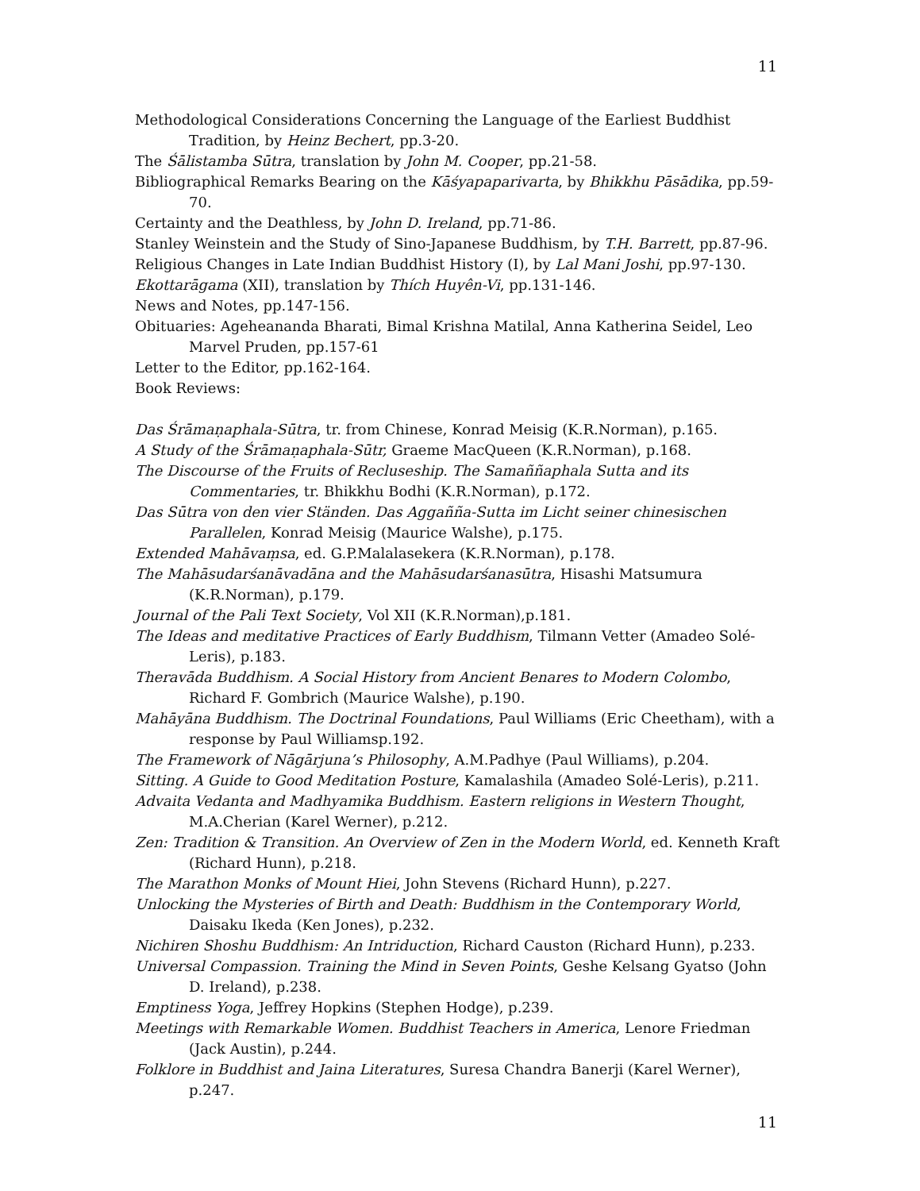11
Methodological Considerations Concerning the Language of the Earliest Buddhist Tradition, by Heinz Bechert, pp.3-20.
The Śālistamba Sūtra, translation by John M. Cooper, pp.21-58.
Bibliographical Remarks Bearing on the Kāśyapaparivarta, by Bhikkhu Pāsādika, pp.59-70.
Certainty and the Deathless, by John D. Ireland, pp.71-86.
Stanley Weinstein and the Study of Sino-Japanese Buddhism, by T.H. Barrett, pp.87-96.
Religious Changes in Late Indian Buddhist History (I), by Lal Mani Joshi, pp.97-130.
Ekottarāgama (XII), translation by Thích Huyên-Vi, pp.131-146.
News and Notes, pp.147-156.
Obituaries: Ageheananda Bharati, Bimal Krishna Matilal, Anna Katherina Seidel, Leo Marvel Pruden, pp.157-61
Letter to the Editor, pp.162-164.
Book Reviews:
Das Śrāmaṇaphala-Sūtra, tr. from Chinese, Konrad Meisig (K.R.Norman), p.165.
A Study of the Śrāmaṇaphala-Sūtr, Graeme MacQueen (K.R.Norman), p.168.
The Discourse of the Fruits of Recluseship. The Samaññaphala Sutta and its Commentaries, tr. Bhikkhu Bodhi (K.R.Norman), p.172.
Das Sūtra von den vier Ständen. Das Aggañña-Sutta im Licht seiner chinesischen Parallelen, Konrad Meisig (Maurice Walshe), p.175.
Extended Mahāvaṃsa, ed. G.P.Malalasekera (K.R.Norman), p.178.
The Mahāsudarśanāvadāna and the Mahāsudarśanasūtra, Hisashi Matsumura (K.R.Norman), p.179.
Journal of the Pali Text Society, Vol XII (K.R.Norman),p.181.
The Ideas and meditative Practices of Early Buddhism, Tilmann Vetter (Amadeo Solé-Leris), p.183.
Theravāda Buddhism. A Social History from Ancient Benares to Modern Colombo, Richard F. Gombrich (Maurice Walshe), p.190.
Mahāyāna Buddhism. The Doctrinal Foundations, Paul Williams (Eric Cheetham), with a response by Paul Williamsp.192.
The Framework of Nāgārjuna’s Philosophy, A.M.Padhye (Paul Williams), p.204.
Sitting. A Guide to Good Meditation Posture, Kamalashila (Amadeo Solé-Leris), p.211.
Advaita Vedanta and Madhyamika Buddhism. Eastern religions in Western Thought, M.A.Cherian (Karel Werner), p.212.
Zen: Tradition & Transition. An Overview of Zen in the Modern World, ed. Kenneth Kraft (Richard Hunn), p.218.
The Marathon Monks of Mount Hiei, John Stevens (Richard Hunn), p.227.
Unlocking the Mysteries of Birth and Death: Buddhism in the Contemporary World, Daisaku Ikeda (Ken Jones), p.232.
Nichiren Shoshu Buddhism: An Intriduction, Richard Causton (Richard Hunn), p.233.
Universal Compassion. Training the Mind in Seven Points, Geshe Kelsang Gyatso (John D. Ireland), p.238.
Emptiness Yoga, Jeffrey Hopkins (Stephen Hodge), p.239.
Meetings with Remarkable Women. Buddhist Teachers in America, Lenore Friedman (Jack Austin), p.244.
Folklore in Buddhist and Jaina Literatures, Suresa Chandra Banerji (Karel Werner), p.247.
11